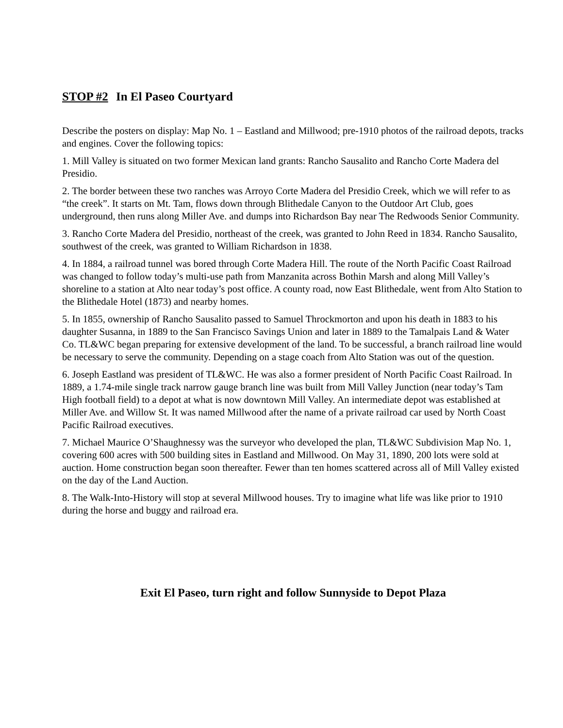STOP #2 In El Paseo Courtyard
Describe the posters on display: Map No. 1 – Eastland and Millwood; pre-1910 photos of the railroad depots, tracks and engines. Cover the following topics:
1. Mill Valley is situated on two former Mexican land grants: Rancho Sausalito and Rancho Corte Madera del Presidio.
2. The border between these two ranches was Arroyo Corte Madera del Presidio Creek, which we will refer to as “the creek”. It starts on Mt. Tam, flows down through Blithedale Canyon to the Outdoor Art Club, goes underground, then runs along Miller Ave. and dumps into Richardson Bay near The Redwoods Senior Community.
3. Rancho Corte Madera del Presidio, northeast of the creek, was granted to John Reed in 1834. Rancho Sausalito, southwest of the creek, was granted to William Richardson in 1838.
4. In 1884, a railroad tunnel was bored through Corte Madera Hill. The route of the North Pacific Coast Railroad was changed to follow today’s multi-use path from Manzanita across Bothin Marsh and along Mill Valley’s shoreline to a station at Alto near today’s post office. A county road, now East Blithedale, went from Alto Station to the Blithedale Hotel (1873) and nearby homes.
5. In 1855, ownership of Rancho Sausalito passed to Samuel Throckmorton and upon his death in 1883 to his daughter Susanna, in 1889 to the San Francisco Savings Union and later in 1889 to the Tamalpais Land & Water Co. TL&WC began preparing for extensive development of the land. To be successful, a branch railroad line would be necessary to serve the community. Depending on a stage coach from Alto Station was out of the question.
6. Joseph Eastland was president of TL&WC. He was also a former president of North Pacific Coast Railroad. In 1889, a 1.74-mile single track narrow gauge branch line was built from Mill Valley Junction (near today’s Tam High football field) to a depot at what is now downtown Mill Valley. An intermediate depot was established at Miller Ave. and Willow St. It was named Millwood after the name of a private railroad car used by North Coast Pacific Railroad executives.
7. Michael Maurice O’Shaughnessy was the surveyor who developed the plan, TL&WC Subdivision Map No. 1, covering 600 acres with 500 building sites in Eastland and Millwood. On May 31, 1890, 200 lots were sold at auction. Home construction began soon thereafter. Fewer than ten homes scattered across all of Mill Valley existed on the day of the Land Auction.
8. The Walk-Into-History will stop at several Millwood houses. Try to imagine what life was like prior to 1910 during the horse and buggy and railroad era.
Exit El Paseo, turn right and follow Sunnyside to Depot Plaza